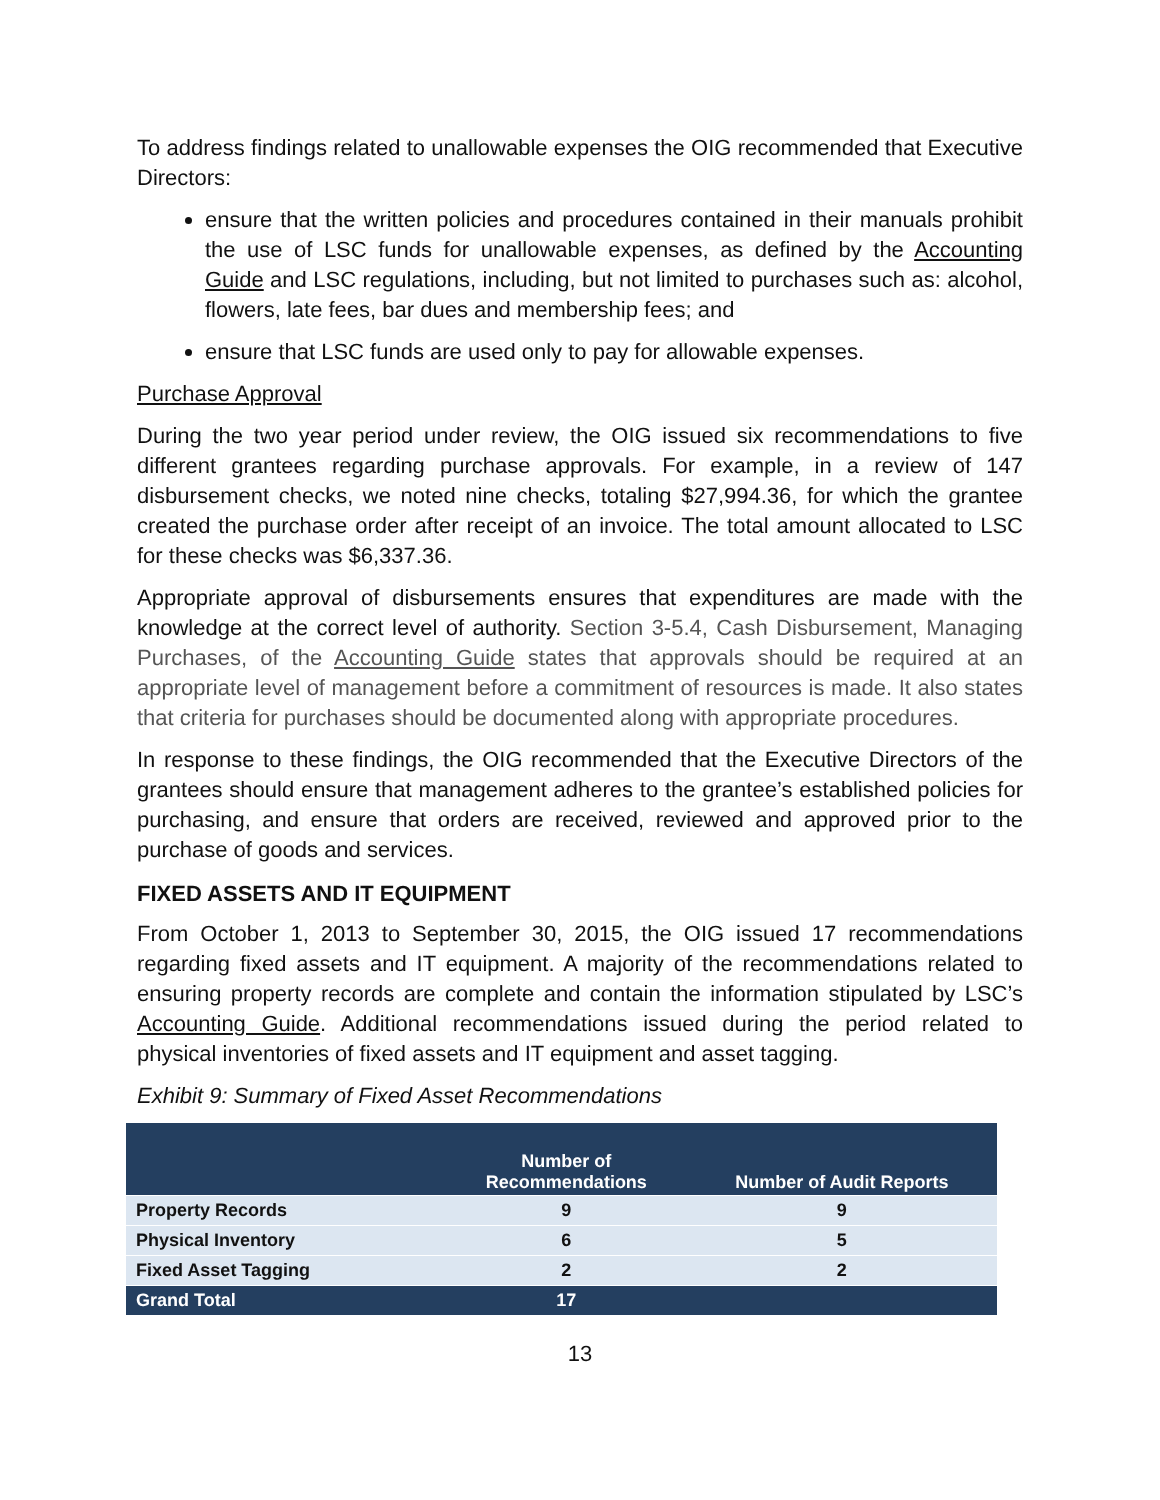To address findings related to unallowable expenses the OIG recommended that Executive Directors:
ensure that the written policies and procedures contained in their manuals prohibit the use of LSC funds for unallowable expenses, as defined by the Accounting Guide and LSC regulations, including, but not limited to purchases such as: alcohol, flowers, late fees, bar dues and membership fees; and
ensure that LSC funds are used only to pay for allowable expenses.
Purchase Approval
During the two year period under review, the OIG issued six recommendations to five different grantees regarding purchase approvals. For example, in a review of 147 disbursement checks, we noted nine checks, totaling $27,994.36, for which the grantee created the purchase order after receipt of an invoice. The total amount allocated to LSC for these checks was $6,337.36.
Appropriate approval of disbursements ensures that expenditures are made with the knowledge at the correct level of authority. Section 3-5.4, Cash Disbursement, Managing Purchases, of the Accounting Guide states that approvals should be required at an appropriate level of management before a commitment of resources is made. It also states that criteria for purchases should be documented along with appropriate procedures.
In response to these findings, the OIG recommended that the Executive Directors of the grantees should ensure that management adheres to the grantee’s established policies for purchasing, and ensure that orders are received, reviewed and approved prior to the purchase of goods and services.
FIXED ASSETS AND IT EQUIPMENT
From October 1, 2013 to September 30, 2015, the OIG issued 17 recommendations regarding fixed assets and IT equipment. A majority of the recommendations related to ensuring property records are complete and contain the information stipulated by LSC’s Accounting Guide. Additional recommendations issued during the period related to physical inventories of fixed assets and IT equipment and asset tagging.
Exhibit 9: Summary of Fixed Asset Recommendations
| | Number of Recommendations | Number of Audit Reports |
| --- | --- | --- |
| Property Records | 9 | 9 |
| Physical Inventory | 6 | 5 |
| Fixed Asset Tagging | 2 | 2 |
| Grand Total | 17 | |
13